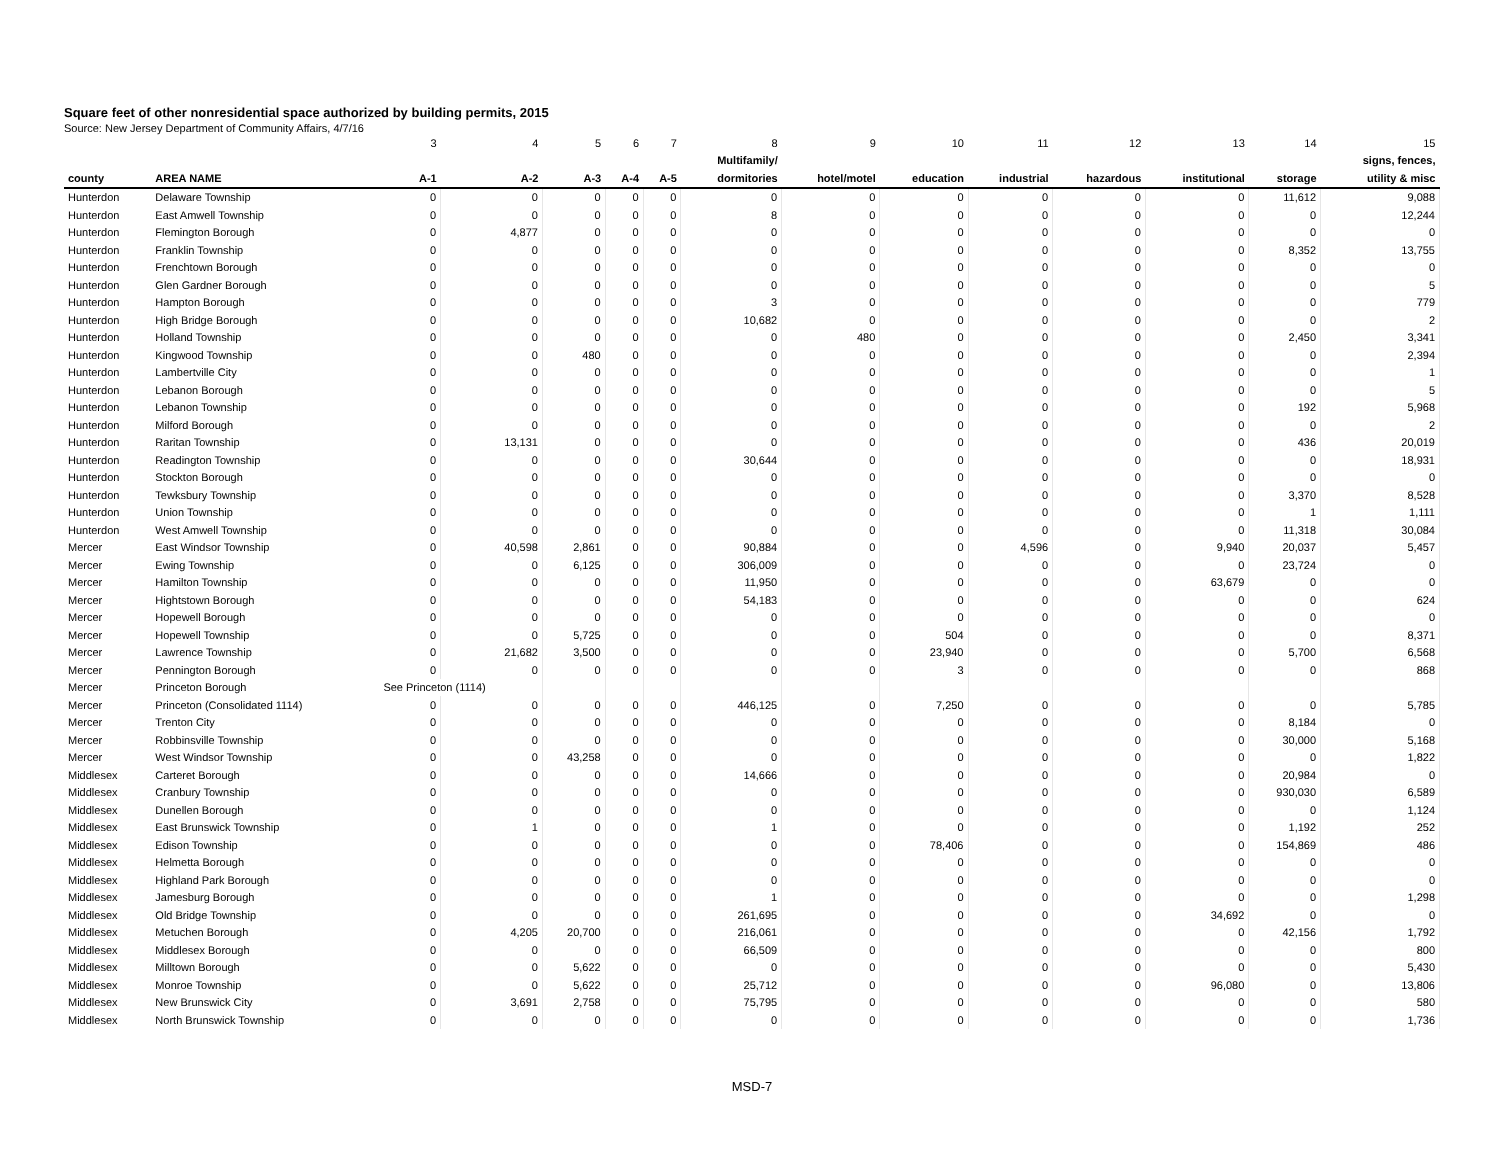Square feet of other nonresidential space authorized by building permits, 2015
Source: New Jersey Department of Community Affairs, 4/7/16
| | | 3 | 4 | 5 | 6 | 7 | 8 | 9 | 10 | 11 | 12 | 13 | 14 | 15 |
| | | | | | | | Multifamily/ | | | | | | | signs, fences, |
| county | AREA NAME | A-1 | A-2 | A-3 | A-4 | A-5 | dormitories | hotel/motel | education | industrial | hazardous | institutional | storage | utility & misc |
| Hunterdon | Delaware Township | 0 | 0 | 0 | 0 | 0 | 0 | 0 | 0 | 0 | 0 | 0 | 11,612 | 9,088 |
| Hunterdon | East Amwell Township | 0 | 0 | 0 | 0 | 0 | 8 | 0 | 0 | 0 | 0 | 0 | 0 | 12,244 |
| Hunterdon | Flemington Borough | 0 | 4,877 | 0 | 0 | 0 | 0 | 0 | 0 | 0 | 0 | 0 | 0 | 0 |
| Hunterdon | Franklin Township | 0 | 0 | 0 | 0 | 0 | 0 | 0 | 0 | 0 | 0 | 0 | 8,352 | 13,755 |
| Hunterdon | Frenchtown Borough | 0 | 0 | 0 | 0 | 0 | 0 | 0 | 0 | 0 | 0 | 0 | 0 | 0 |
| Hunterdon | Glen Gardner Borough | 0 | 0 | 0 | 0 | 0 | 0 | 0 | 0 | 0 | 0 | 0 | 0 | 5 |
| Hunterdon | Hampton Borough | 0 | 0 | 0 | 0 | 0 | 3 | 0 | 0 | 0 | 0 | 0 | 0 | 779 |
| Hunterdon | High Bridge Borough | 0 | 0 | 0 | 0 | 0 | 10,682 | 0 | 0 | 0 | 0 | 0 | 0 | 2 |
| Hunterdon | Holland Township | 0 | 0 | 0 | 0 | 0 | 0 | 480 | 0 | 0 | 0 | 0 | 2,450 | 3,341 |
| Hunterdon | Kingwood Township | 0 | 0 | 480 | 0 | 0 | 0 | 0 | 0 | 0 | 0 | 0 | 0 | 2,394 |
| Hunterdon | Lambertville City | 0 | 0 | 0 | 0 | 0 | 0 | 0 | 0 | 0 | 0 | 0 | 0 | 1 |
| Hunterdon | Lebanon Borough | 0 | 0 | 0 | 0 | 0 | 0 | 0 | 0 | 0 | 0 | 0 | 0 | 5 |
| Hunterdon | Lebanon Township | 0 | 0 | 0 | 0 | 0 | 0 | 0 | 0 | 0 | 0 | 0 | 192 | 5,968 |
| Hunterdon | Milford Borough | 0 | 0 | 0 | 0 | 0 | 0 | 0 | 0 | 0 | 0 | 0 | 0 | 2 |
| Hunterdon | Raritan Township | 0 | 13,131 | 0 | 0 | 0 | 0 | 0 | 0 | 0 | 0 | 0 | 436 | 20,019 |
| Hunterdon | Readington Township | 0 | 0 | 0 | 0 | 0 | 30,644 | 0 | 0 | 0 | 0 | 0 | 0 | 18,931 |
| Hunterdon | Stockton Borough | 0 | 0 | 0 | 0 | 0 | 0 | 0 | 0 | 0 | 0 | 0 | 0 | 0 |
| Hunterdon | Tewksbury Township | 0 | 0 | 0 | 0 | 0 | 0 | 0 | 0 | 0 | 0 | 0 | 3,370 | 8,528 |
| Hunterdon | Union Township | 0 | 0 | 0 | 0 | 0 | 0 | 0 | 0 | 0 | 0 | 0 | 1 | 1,111 |
| Hunterdon | West Amwell Township | 0 | 0 | 0 | 0 | 0 | 0 | 0 | 0 | 0 | 0 | 0 | 11,318 | 30,084 |
| Mercer | East Windsor Township | 0 | 40,598 | 2,861 | 0 | 0 | 90,884 | 0 | 0 | 4,596 | 0 | 9,940 | 20,037 | 5,457 |
| Mercer | Ewing Township | 0 | 0 | 6,125 | 0 | 0 | 306,009 | 0 | 0 | 0 | 0 | 0 | 23,724 | 0 |
| Mercer | Hamilton Township | 0 | 0 | 0 | 0 | 0 | 11,950 | 0 | 0 | 0 | 0 | 63,679 | 0 | 0 |
| Mercer | Hightstown Borough | 0 | 0 | 0 | 0 | 0 | 54,183 | 0 | 0 | 0 | 0 | 0 | 0 | 624 |
| Mercer | Hopewell Borough | 0 | 0 | 0 | 0 | 0 | 0 | 0 | 0 | 0 | 0 | 0 | 0 | 0 |
| Mercer | Hopewell Township | 0 | 0 | 5,725 | 0 | 0 | 0 | 0 | 504 | 0 | 0 | 0 | 0 | 8,371 |
| Mercer | Lawrence Township | 0 | 21,682 | 3,500 | 0 | 0 | 0 | 0 | 23,940 | 0 | 0 | 0 | 5,700 | 6,568 |
| Mercer | Pennington Borough | 0 | 0 | 0 | 0 | 0 | 0 | 0 | 3 | 0 | 0 | 0 | 0 | 868 |
| Mercer | Princeton Borough | See Princeton (1114) | | | | | | | | | | | | |
| Mercer | Princeton (Consolidated 1114) | 0 | 0 | 0 | 0 | 0 | 446,125 | 0 | 7,250 | 0 | 0 | 0 | 0 | 5,785 |
| Mercer | Trenton City | 0 | 0 | 0 | 0 | 0 | 0 | 0 | 0 | 0 | 0 | 0 | 8,184 | 0 |
| Mercer | Robbinsville Township | 0 | 0 | 0 | 0 | 0 | 0 | 0 | 0 | 0 | 0 | 0 | 30,000 | 5,168 |
| Mercer | West Windsor Township | 0 | 0 | 43,258 | 0 | 0 | 0 | 0 | 0 | 0 | 0 | 0 | 0 | 1,822 |
| Middlesex | Carteret Borough | 0 | 0 | 0 | 0 | 0 | 14,666 | 0 | 0 | 0 | 0 | 0 | 20,984 | 0 |
| Middlesex | Cranbury Township | 0 | 0 | 0 | 0 | 0 | 0 | 0 | 0 | 0 | 0 | 0 | 930,030 | 6,589 |
| Middlesex | Dunellen Borough | 0 | 0 | 0 | 0 | 0 | 0 | 0 | 0 | 0 | 0 | 0 | 0 | 1,124 |
| Middlesex | East Brunswick Township | 0 | 1 | 0 | 0 | 0 | 1 | 0 | 0 | 0 | 0 | 0 | 1,192 | 252 |
| Middlesex | Edison Township | 0 | 0 | 0 | 0 | 0 | 0 | 0 | 78,406 | 0 | 0 | 0 | 154,869 | 486 |
| Middlesex | Helmetta Borough | 0 | 0 | 0 | 0 | 0 | 0 | 0 | 0 | 0 | 0 | 0 | 0 | 0 |
| Middlesex | Highland Park Borough | 0 | 0 | 0 | 0 | 0 | 0 | 0 | 0 | 0 | 0 | 0 | 0 | 0 |
| Middlesex | Jamesburg Borough | 0 | 0 | 0 | 0 | 0 | 1 | 0 | 0 | 0 | 0 | 0 | 0 | 1,298 |
| Middlesex | Old Bridge Township | 0 | 0 | 0 | 0 | 0 | 261,695 | 0 | 0 | 0 | 0 | 34,692 | 0 | 0 |
| Middlesex | Metuchen Borough | 0 | 4,205 | 20,700 | 0 | 0 | 216,061 | 0 | 0 | 0 | 0 | 0 | 42,156 | 1,792 |
| Middlesex | Middlesex Borough | 0 | 0 | 0 | 0 | 0 | 66,509 | 0 | 0 | 0 | 0 | 0 | 0 | 800 |
| Middlesex | Milltown Borough | 0 | 0 | 5,622 | 0 | 0 | 0 | 0 | 0 | 0 | 0 | 0 | 0 | 5,430 |
| Middlesex | Monroe Township | 0 | 0 | 5,622 | 0 | 0 | 25,712 | 0 | 0 | 0 | 0 | 96,080 | 0 | 13,806 |
| Middlesex | New Brunswick City | 0 | 3,691 | 2,758 | 0 | 0 | 75,795 | 0 | 0 | 0 | 0 | 0 | 0 | 580 |
| Middlesex | North Brunswick Township | 0 | 0 | 0 | 0 | 0 | 0 | 0 | 0 | 0 | 0 | 0 | 0 | 1,736 |
MSD-7